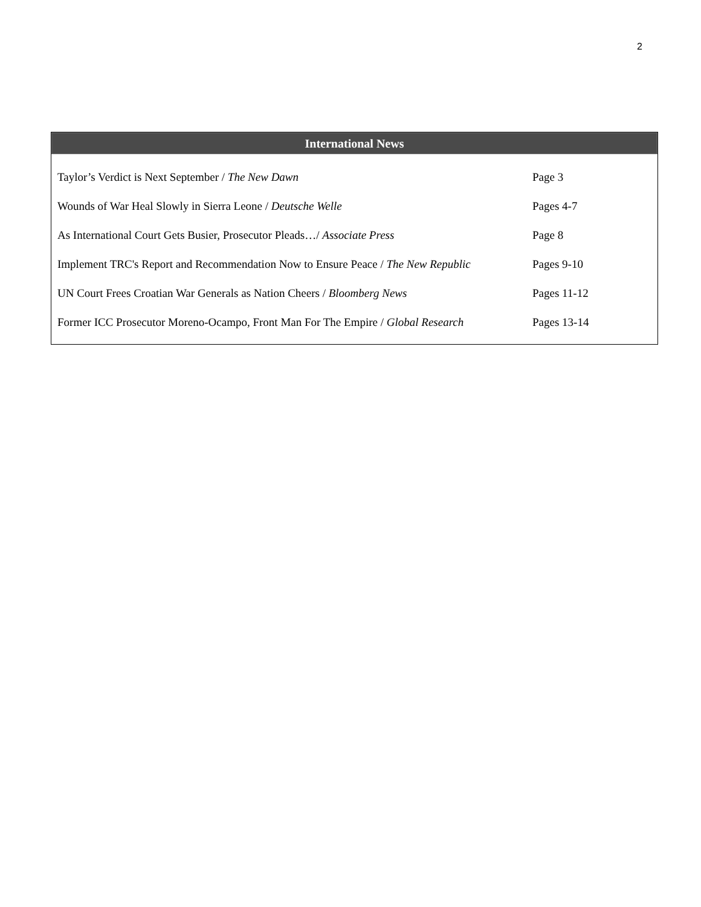2
International News
| Taylor’s Verdict is Next September / The New Dawn | Page 3 |
| Wounds of War Heal Slowly in Sierra Leone / Deutsche Welle | Pages 4-7 |
| As International Court Gets Busier, Prosecutor Pleads…/ Associate Press | Page 8 |
| Implement TRC's Report and Recommendation Now to Ensure Peace / The New Republic | Pages 9-10 |
| UN Court Frees Croatian War Generals as Nation Cheers / Bloomberg News | Pages 11-12 |
| Former ICC Prosecutor Moreno-Ocampo, Front Man For The Empire / Global Research | Pages 13-14 |